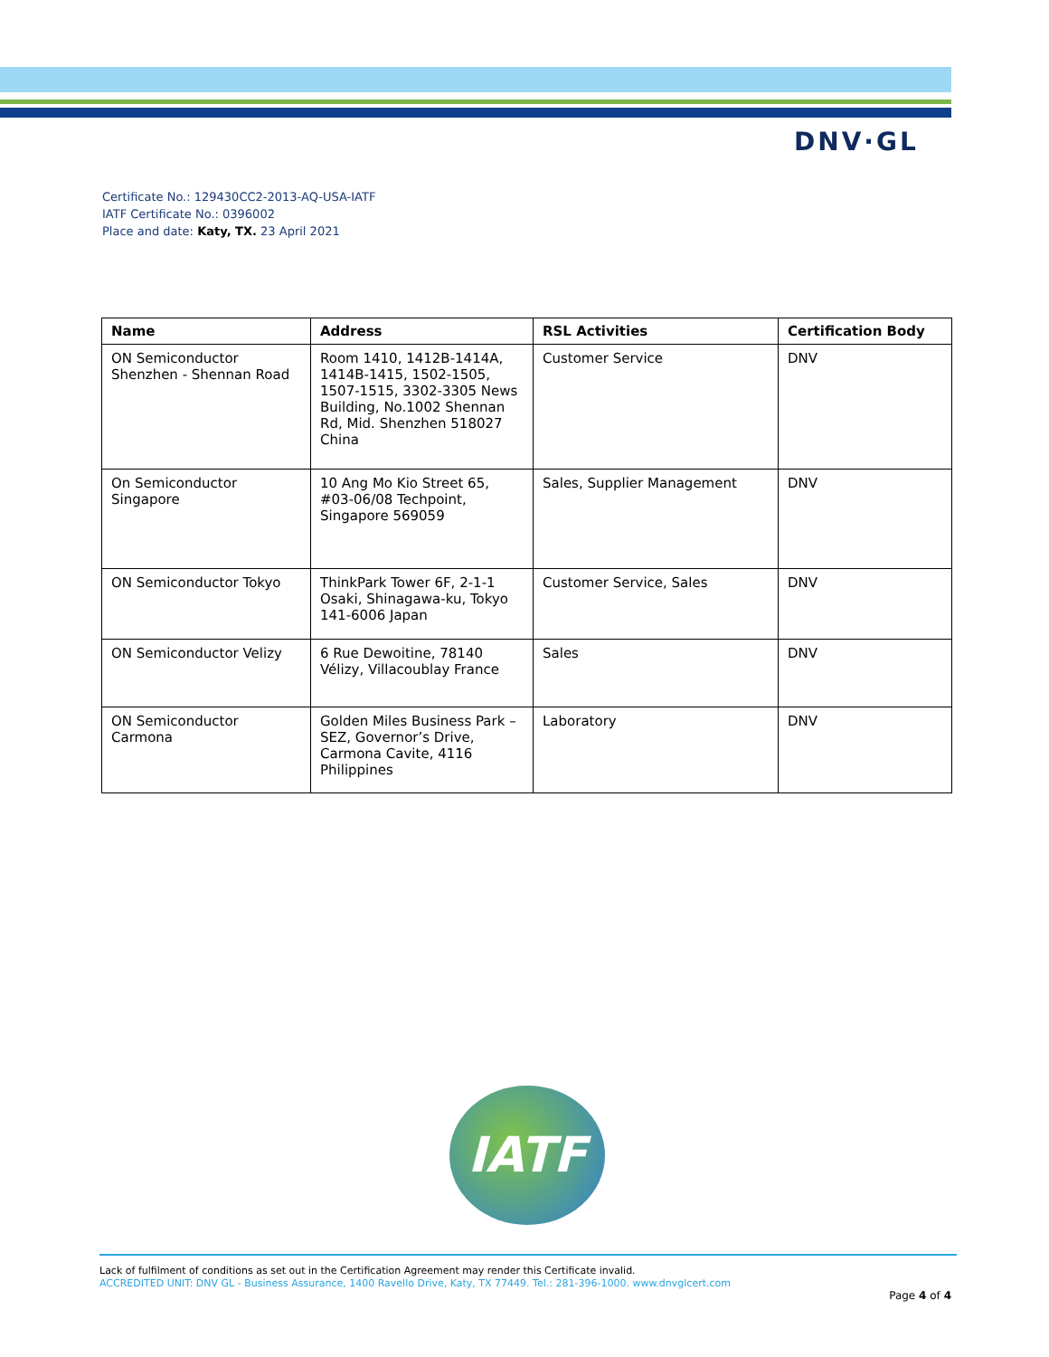DNV·GL
Certificate No.: 129430CC2-2013-AQ-USA-IATF
IATF Certificate No.: 0396002
Place and date: Katy, TX. 23 April 2021
| Name | Address | RSL Activities | Certification Body |
| --- | --- | --- | --- |
| ON Semiconductor Shenzhen - Shennan Road | Room 1410, 1412B-1414A, 1414B-1415, 1502-1505, 1507-1515, 3302-3305 News Building, No.1002 Shennan Rd, Mid. Shenzhen 518027 China | Customer Service | DNV |
| On Semiconductor Singapore | 10 Ang Mo Kio Street 65, #03-06/08 Techpoint, Singapore 569059 | Sales, Supplier Management | DNV |
| ON Semiconductor Tokyo | ThinkPark Tower 6F, 2-1-1 Osaki, Shinagawa-ku, Tokyo 141-6006 Japan | Customer Service, Sales | DNV |
| ON Semiconductor Velizy | 6 Rue Dewoitine, 78140 Vélizy, Villacoublay France | Sales | DNV |
| ON Semiconductor Carmona | Golden Miles Business Park – SEZ, Governor’s Drive, Carmona Cavite, 4116 Philippines | Laboratory | DNV |
IATF
Lack of fulfilment of conditions as set out in the Certification Agreement may render this Certificate invalid.
ACCREDITED UNIT: DNV GL - Business Assurance, 1400 Ravello Drive, Katy, TX 77449. Tel.: 281-396-1000. www.dnvglcert.com
Page 4 of 4